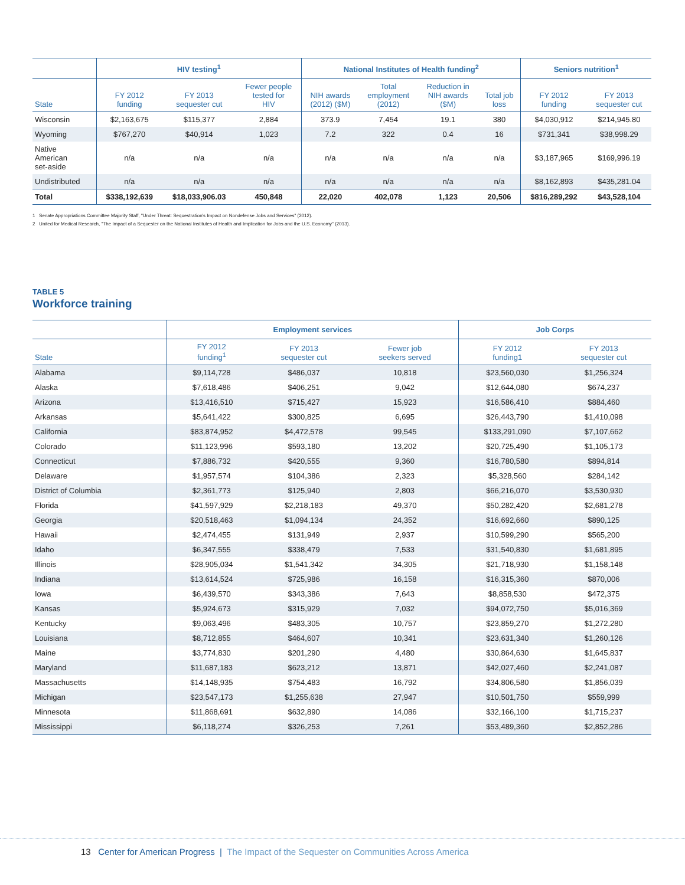| | HIV testing<sup>1</sup> | | | National Institutes of Health funding<sup>2</sup> | | | | Seniors nutrition<sup>1</sup> | |
| --- | --- | --- | --- | --- | --- | --- | --- | --- | --- |
| State | FY 2012 funding | FY 2013 sequester cut | Fewer people tested for HIV | NIH awards (2012) ($M) | Total employment (2012) | Reduction in NIH awards ($M) | Total job loss | FY 2012 funding | FY 2013 sequester cut |
| Wisconsin | $2,163,675 | $115,377 | 2,884 | 373.9 | 7,454 | 19.1 | 380 | $4,030,912 | $214,945.80 |
| Wyoming | $767,270 | $40,914 | 1,023 | 7.2 | 322 | 0.4 | 16 | $731,341 | $38,998.29 |
| Native American set-aside | n/a | n/a | n/a | n/a | n/a | n/a | n/a | $3,187,965 | $169,996.19 |
| Undistributed | n/a | n/a | n/a | n/a | n/a | n/a | n/a | $8,162,893 | $435,281.04 |
| Total | $338,192,639 | $18,033,906.03 | 450,848 | 22,020 | 402,078 | 1,123 | 20,506 | $816,289,292 | $43,528,104 |
1 Senate Appropriations Committee Majority Staff, "Under Threat: Sequestration's Impact on Nondefense Jobs and Services" (2012).
2 United for Medical Research, "The Impact of a Sequester on the National Institutes of Health and Implication for Jobs and the U.S. Economy" (2013).
TABLE 5
Workforce training
| | Employment services | | | Job Corps | |
| --- | --- | --- | --- | --- | --- |
| State | FY 2012 funding<sup>1</sup> | FY 2013 sequester cut | Fewer job seekers served | FY 2012 funding1 | FY 2013 sequester cut |
| Alabama | $9,114,728 | $486,037 | 10,818 | $23,560,030 | $1,256,324 |
| Alaska | $7,618,486 | $406,251 | 9,042 | $12,644,080 | $674,237 |
| Arizona | $13,416,510 | $715,427 | 15,923 | $16,586,410 | $884,460 |
| Arkansas | $5,641,422 | $300,825 | 6,695 | $26,443,790 | $1,410,098 |
| California | $83,874,952 | $4,472,578 | 99,545 | $133,291,090 | $7,107,662 |
| Colorado | $11,123,996 | $593,180 | 13,202 | $20,725,490 | $1,105,173 |
| Connecticut | $7,886,732 | $420,555 | 9,360 | $16,780,580 | $894,814 |
| Delaware | $1,957,574 | $104,386 | 2,323 | $5,328,560 | $284,142 |
| District of Columbia | $2,361,773 | $125,940 | 2,803 | $66,216,070 | $3,530,930 |
| Florida | $41,597,929 | $2,218,183 | 49,370 | $50,282,420 | $2,681,278 |
| Georgia | $20,518,463 | $1,094,134 | 24,352 | $16,692,660 | $890,125 |
| Hawaii | $2,474,455 | $131,949 | 2,937 | $10,599,290 | $565,200 |
| Idaho | $6,347,555 | $338,479 | 7,533 | $31,540,830 | $1,681,895 |
| Illinois | $28,905,034 | $1,541,342 | 34,305 | $21,718,930 | $1,158,148 |
| Indiana | $13,614,524 | $725,986 | 16,158 | $16,315,360 | $870,006 |
| Iowa | $6,439,570 | $343,386 | 7,643 | $8,858,530 | $472,375 |
| Kansas | $5,924,673 | $315,929 | 7,032 | $94,072,750 | $5,016,369 |
| Kentucky | $9,063,496 | $483,305 | 10,757 | $23,859,270 | $1,272,280 |
| Louisiana | $8,712,855 | $464,607 | 10,341 | $23,631,340 | $1,260,126 |
| Maine | $3,774,830 | $201,290 | 4,480 | $30,864,630 | $1,645,837 |
| Maryland | $11,687,183 | $623,212 | 13,871 | $42,027,460 | $2,241,087 |
| Massachusetts | $14,148,935 | $754,483 | 16,792 | $34,806,580 | $1,856,039 |
| Michigan | $23,547,173 | $1,255,638 | 27,947 | $10,501,750 | $559,999 |
| Minnesota | $11,868,691 | $632,890 | 14,086 | $32,166,100 | $1,715,237 |
| Mississippi | $6,118,274 | $326,253 | 7,261 | $53,489,360 | $2,852,286 |
13 Center for American Progress | The Impact of the Sequester on Communities Across America